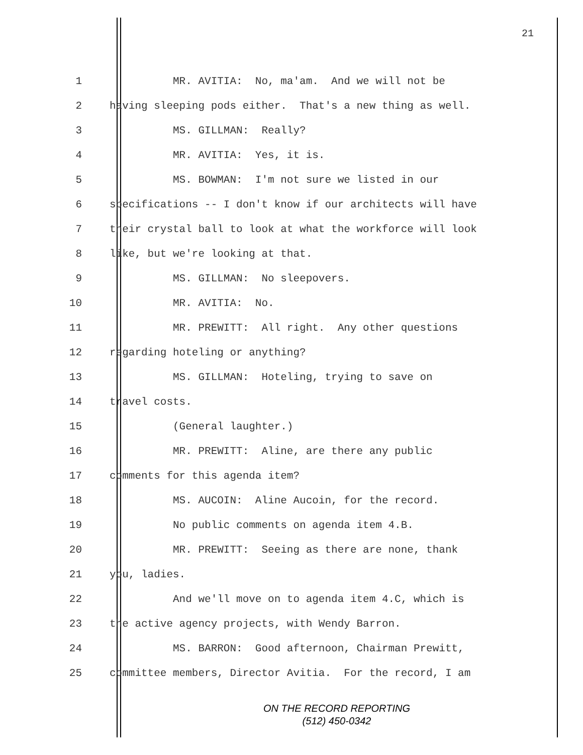21
1 MR. AVITIA: No, ma'am. And we will not be
2 having sleeping pods either. That's a new thing as well.
3 MS. GILLMAN: Really?
4 MR. AVITIA: Yes, it is.
5 MS. BOWMAN: I'm not sure we listed in our
6 specifications -- I don't know if our architects will have
7 their crystal ball to look at what the workforce will look
8 like, but we're looking at that.
9 MS. GILLMAN: No sleepovers.
10 MR. AVITIA: No.
11 MR. PREWITT: All right. Any other questions
12 regarding hoteling or anything?
13 MS. GILLMAN: Hoteling, trying to save on
14 travel costs.
15 (General laughter.)
16 MR. PREWITT: Aline, are there any public
17 comments for this agenda item?
18 MS. AUCOIN: Aline Aucoin, for the record.
19 No public comments on agenda item 4.B.
20 MR. PREWITT: Seeing as there are none, thank
21 you, ladies.
22 And we'll move on to agenda item 4.C, which is
23 the active agency projects, with Wendy Barron.
24 MS. BARRON: Good afternoon, Chairman Prewitt,
25 committee members, Director Avitia. For the record, I am
ON THE RECORD REPORTING
(512) 450-0342